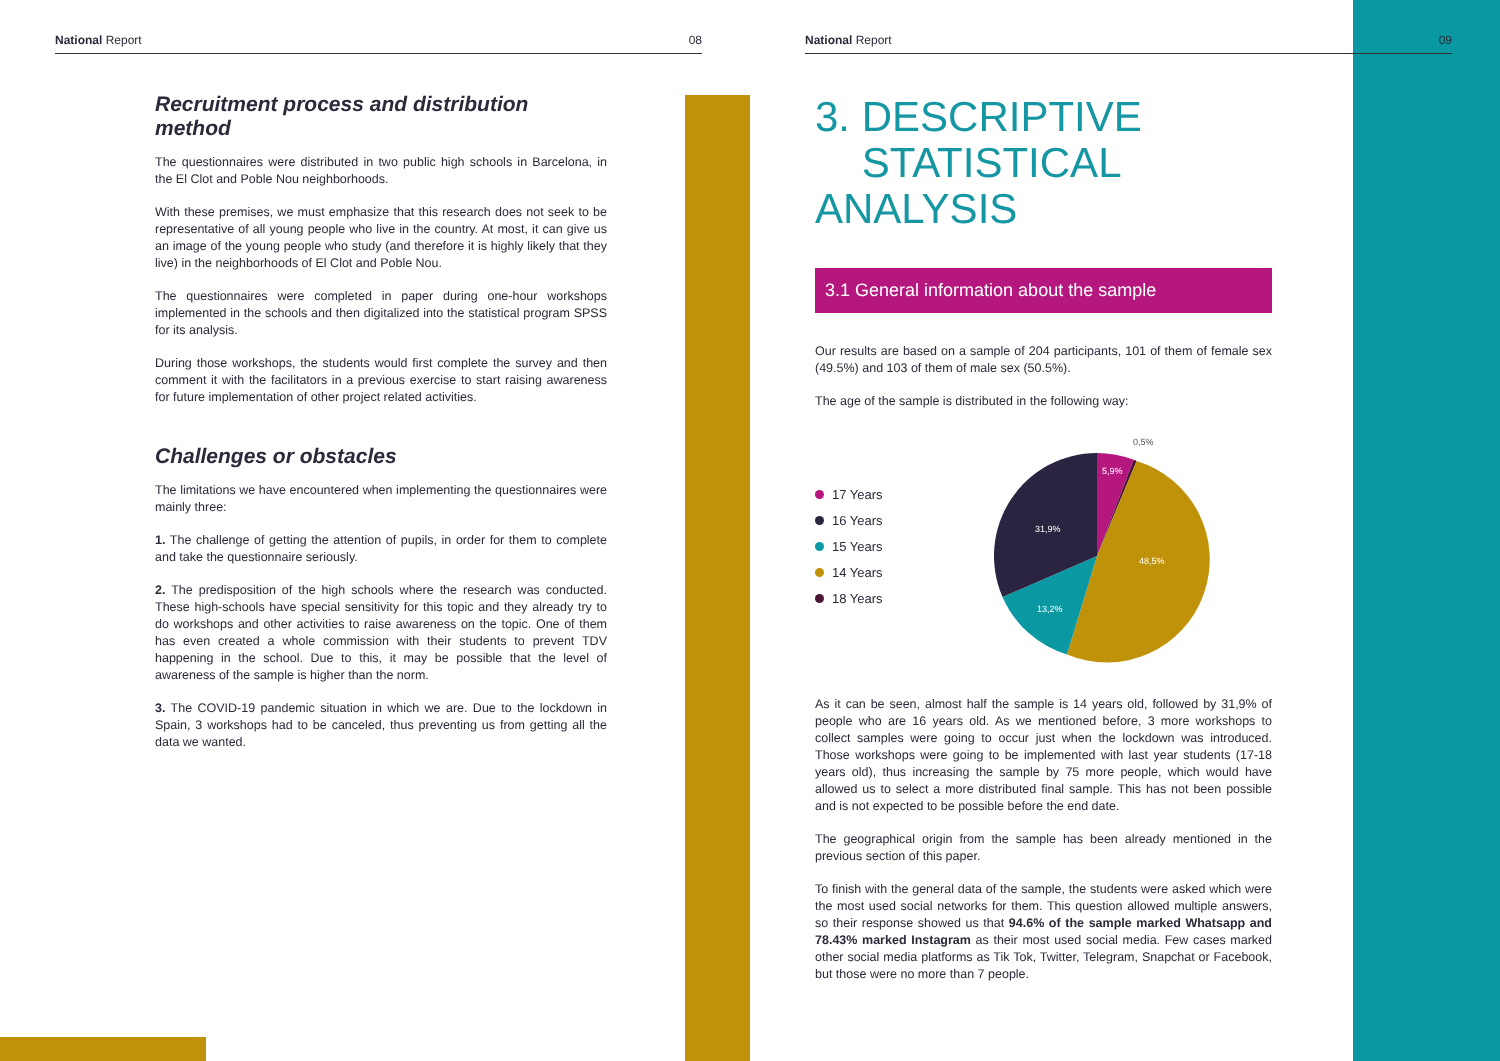National Report 08
Recruitment process and distribution method
The questionnaires were distributed in two public high schools in Barcelona, in the El Clot and Poble Nou neighborhoods.
With these premises, we must emphasize that this research does not seek to be representative of all young people who live in the country. At most, it can give us an image of the young people who study (and therefore it is highly likely that they live) in the neighborhoods of El Clot and Poble Nou.
The questionnaires were completed in paper during one-hour workshops implemented in the schools and then digitalized into the statistical program SPSS for its analysis.
During those workshops, the students would first complete the survey and then comment it with the facilitators in a previous exercise to start raising awareness for future implementation of other project related activities.
Challenges or obstacles
The limitations we have encountered when implementing the questionnaires were mainly three:
1. The challenge of getting the attention of pupils, in order for them to complete and take the questionnaire seriously.
2. The predisposition of the high schools where the research was conducted. These high-schools have special sensitivity for this topic and they already try to do workshops and other activities to raise awareness on the topic. One of them has even created a whole commission with their students to prevent TDV happening in the school. Due to this, it may be possible that the level of awareness of the sample is higher than the norm.
3. The COVID-19 pandemic situation in which we are. Due to the lockdown in Spain, 3 workshops had to be canceled, thus preventing us from getting all the data we wanted.
National Report 09
3. DESCRIPTIVE
STATISTICAL ANALYSIS
3.1 General information about the sample
Our results are based on a sample of 204 participants, 101 of them of female sex (49.5%) and 103 of them of male sex (50.5%).
The age of the sample is distributed in the following way:
17 Years
16 Years
15 Years
14 Years
18 Years
5,9%
48,5%
13,2%
31,9%
0,5%
As it can be seen, almost half the sample is 14 years old, followed by 31,9% of people who are 16 years old. As we mentioned before, 3 more workshops to collect samples were going to occur just when the lockdown was introduced. Those workshops were going to be implemented with last year students (17-18 years old), thus increasing the sample by 75 more people, which would have allowed us to select a more distributed final sample. This has not been possible and is not expected to be possible before the end date.
The geographical origin from the sample has been already mentioned in the previous section of this paper.
To finish with the general data of the sample, the students were asked which were the most used social networks for them. This question allowed multiple answers, so their response showed us that 94.6% of the sample marked Whatsapp and 78.43% marked Instagram as their most used social media. Few cases marked other social media platforms as Tik Tok, Twitter, Telegram, Snapchat or Facebook, but those were no more than 7 people.